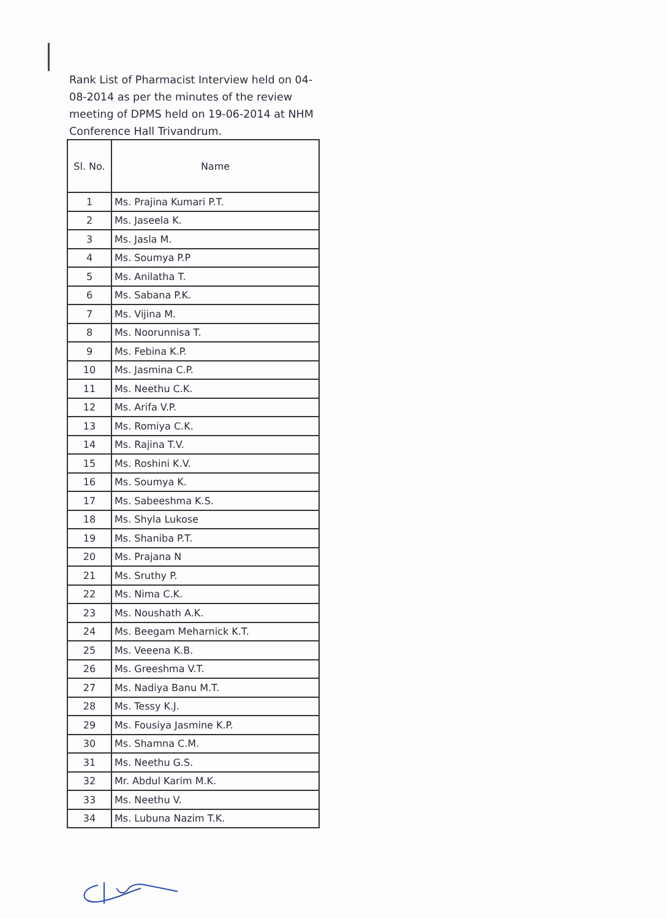Rank List of Pharmacist Interview held on 04-08-2014 as per the minutes of the review meeting of DPMS held on 19-06-2014 at NHM Conference Hall Trivandrum.
| Sl. No. | Name |
| --- | --- |
| 1 | Ms. Prajina Kumari P.T. |
| 2 | Ms. Jaseela K. |
| 3 | Ms. Jasla M. |
| 4 | Ms. Soumya P.P |
| 5 | Ms. Anilatha T. |
| 6 | Ms. Sabana P.K. |
| 7 | Ms. Vijina M. |
| 8 | Ms. Noorunnisa T. |
| 9 | Ms. Febina K.P. |
| 10 | Ms. Jasmina C.P. |
| 11 | Ms. Neethu C.K. |
| 12 | Ms. Arifa V.P. |
| 13 | Ms. Romiya C.K. |
| 14 | Ms. Rajina T.V. |
| 15 | Ms. Roshini K.V. |
| 16 | Ms. Soumya K. |
| 17 | Ms. Sabeeshma K.S. |
| 18 | Ms. Shyla Lukose |
| 19 | Ms. Shaniba P.T. |
| 20 | Ms. Prajana N |
| 21 | Ms. Sruthy P. |
| 22 | Ms. Nima C.K. |
| 23 | Ms. Noushath A.K. |
| 24 | Ms. Beegam Meharnick K.T. |
| 25 | Ms. Veeena K.B. |
| 26 | Ms. Greeshma V.T. |
| 27 | Ms. Nadiya Banu M.T. |
| 28 | Ms. Tessy K.J. |
| 29 | Ms. Fousiya Jasmine K.P. |
| 30 | Ms. Shamna C.M. |
| 31 | Ms. Neethu G.S. |
| 32 | Mr. Abdul Karim M.K. |
| 33 | Ms. Neethu V. |
| 34 | Ms. Lubuna Nazim T.K. |